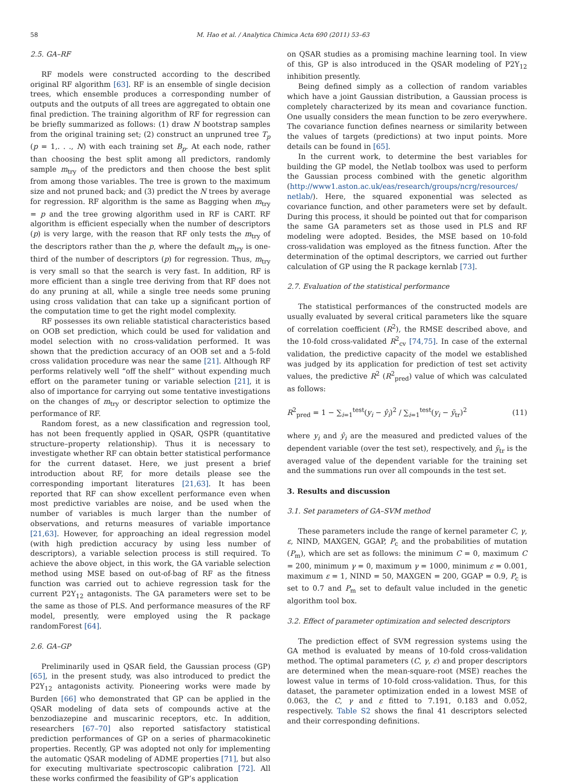58 M. Hao et al. / Analytica Chimica Acta 690 (2011) 53–63
2.5. GA–RF
RF models were constructed according to the described original RF algorithm [63]. RF is an ensemble of single decision trees, which ensemble produces a corresponding number of outputs and the outputs of all trees are aggregated to obtain one final prediction. The training algorithm of RF for regression can be briefly summarized as follows: (1) draw N bootstrap samples from the original training set; (2) construct an unpruned tree T<sub>p</sub> (p = 1,. . ., N) with each training set B<sub>p</sub>. At each node, rather than choosing the best split among all predictors, randomly sample m<sub>try</sub> of the predictors and then choose the best split from among those variables. The tree is grown to the maximum size and not pruned back; and (3) predict the N trees by average for regression. RF algorithm is the same as Bagging when m<sub>try</sub> = p and the tree growing algorithm used in RF is CART. RF algorithm is efficient especially when the number of descriptors (p) is very large, with the reason that RF only tests the m<sub>try</sub> of the descriptors rather than the p, where the default m<sub>try</sub> is one-third of the number of descriptors (p) for regression. Thus, m<sub>try</sub> is very small so that the search is very fast. In addition, RF is more efficient than a single tree deriving from that RF does not do any pruning at all, while a single tree needs some pruning using cross validation that can take up a significant portion of the computation time to get the right model complexity.
RF possesses its own reliable statistical characteristics based on OOB set prediction, which could be used for validation and model selection with no cross-validation performed. It was shown that the prediction accuracy of an OOB set and a 5-fold cross validation procedure was near the same [21]. Although RF performs relatively well “off the shelf” without expending much effort on the parameter tuning or variable selection [21], it is also of importance for carrying out some tentative investigations on the changes of m<sub>try</sub> or descriptor selection to optimize the performance of RF.
Random forest, as a new classification and regression tool, has not been frequently applied in QSAR, QSPR (quantitative structure–property relationship). Thus it is necessary to investigate whether RF can obtain better statistical performance for the current dataset. Here, we just present a brief introduction about RF, for more details please see the corresponding important literatures [21,63]. It has been reported that RF can show excellent performance even when most predictive variables are noise, and be used when the number of variables is much larger than the number of observations, and returns measures of variable importance [21,63]. However, for approaching an ideal regression model (with high prediction accuracy by using less number of descriptors), a variable selection process is still required. To achieve the above object, in this work, the GA variable selection method using MSE based on out-of-bag of RF as the fitness function was carried out to achieve regression task for the current P2Y<sub>12</sub> antagonists. The GA parameters were set to be the same as those of PLS. And performance measures of the RF model, presently, were employed using the R package randomForest [64].
2.6. GA–GP
Preliminarily used in QSAR field, the Gaussian process (GP) [65], in the present study, was also introduced to predict the P2Y<sub>12</sub> antagonists activity. Pioneering works were made by Burden [66] who demonstrated that GP can be applied in the QSAR modeling of data sets of compounds active at the benzodiazepine and muscarinic receptors, etc. In addition, researchers [67–70] also reported satisfactory statistical prediction performances of GP on a series of pharmacokinetic properties. Recently, GP was adopted not only for implementing the automatic QSAR modeling of ADME properties [71], but also for executing multivariate spectroscopic calibration [72]. All these works confirmed the feasibility of GP’s application
on QSAR studies as a promising machine learning tool. In view of this, GP is also introduced in the QSAR modeling of P2Y<sub>12</sub> inhibition presently.
Being defined simply as a collection of random variables which have a joint Gaussian distribution, a Gaussian process is completely characterized by its mean and covariance function. One usually considers the mean function to be zero everywhere. The covariance function defines nearness or similarity between the values of targets (predictions) at two input points. More details can be found in [65].
In the current work, to determine the best variables for building the GP model, the Netlab toolbox was used to perform the Gaussian process combined with the genetic algorithm (http://www1.aston.ac.uk/eas/research/groups/ncrg/resources/ netlab/). Here, the squared exponential was selected as covariance function, and other parameters were set by default. During this process, it should be pointed out that for comparison the same GA parameters set as those used in PLS and RF modeling were adopted. Besides, the MSE based on 10-fold cross-validation was employed as the fitness function. After the determination of the optimal descriptors, we carried out further calculation of GP using the R package kernlab [73].
2.7. Evaluation of the statistical performance
The statistical performances of the constructed models are usually evaluated by several critical parameters like the square of correlation coefficient (R<sup>2</sup>), the RMSE described above, and the 10-fold cross-validated R<sup>2</sup><sub>cv</sub> [74,75]. In case of the external validation, the predictive capacity of the model we established was judged by its application for prediction of test set activity values, the predictive R<sup>2</sup> (R<sup>2</sup><sub>pred</sub>) value of which was calculated as follows:
R<sup>2</sup><sub>pred</sub> = 1 − ∑<sub>i=1</sub><sup>test</sup>(y<sub>i</sub> − ŷ<sub>i</sub>)<sup>2</sup> / ∑<sub>i=1</sub><sup>test</sup>(y<sub>i</sub> − ȳ<sub>tr</sub>)<sup>2</sup> (11)
where y<sub>i</sub> and ŷ<sub>i</sub> are the measured and predicted values of the dependent variable (over the test set), respectively, and ȳ<sub>tr</sub> is the averaged value of the dependent variable for the training set and the summations run over all compounds in the test set.
3. Results and discussion
3.1. Set parameters of GA–SVM method
These parameters include the range of kernel parameter C, γ, ε, NIND, MAXGEN, GGAP, P<sub>c</sub> and the probabilities of mutation (P<sub>m</sub>), which are set as follows: the minimum C = 0, maximum C = 200, minimum γ = 0, maximum γ = 1000, minimum ε = 0.001, maximum ε = 1, NIND = 50, MAXGEN = 200, GGAP = 0.9, P<sub>c</sub> is set to 0.7 and P<sub>m</sub> set to default value included in the genetic algorithm tool box.
3.2. Effect of parameter optimization and selected descriptors
The prediction effect of SVM regression systems using the GA method is evaluated by means of 10-fold cross-validation method. The optimal parameters (C, γ, ε) and proper descriptors are determined when the mean-square-root (MSE) reaches the lowest value in terms of 10-fold cross-validation. Thus, for this dataset, the parameter optimization ended in a lowest MSE of 0.063, the C, γ and ε fitted to 7.191, 0.183 and 0.052, respectively. Table S2 shows the final 41 descriptors selected and their corresponding definitions.